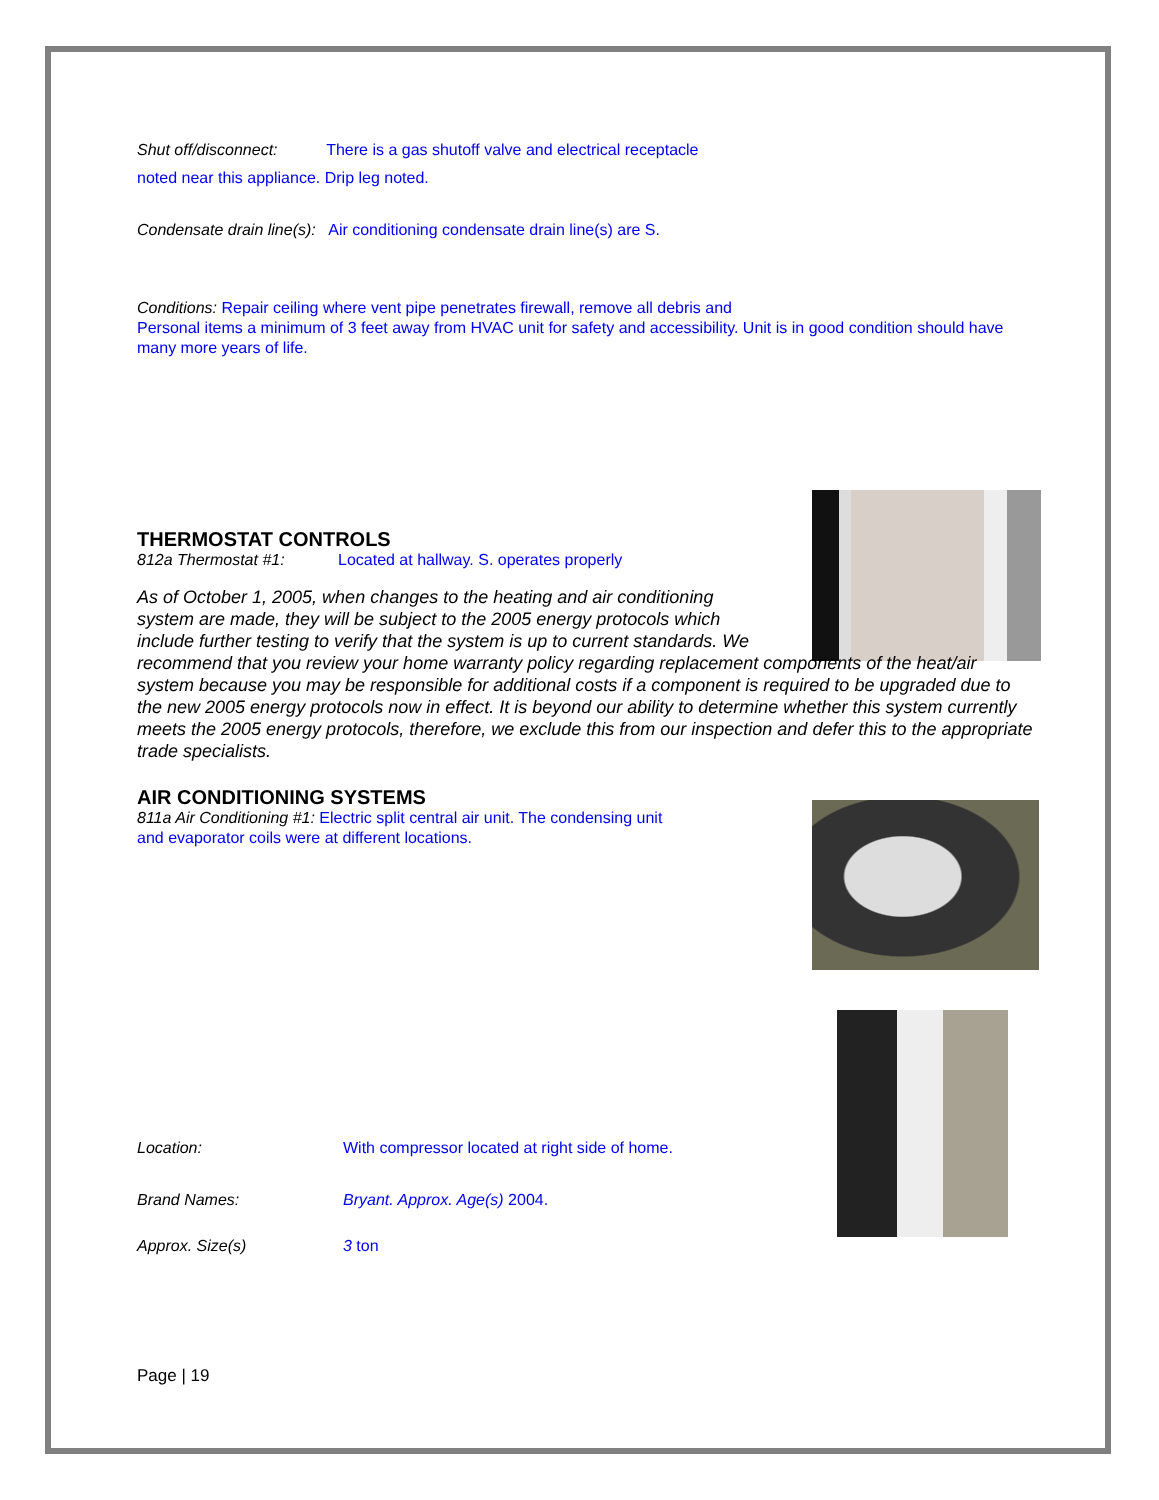Shut off/disconnect: There is a gas shutoff valve and electrical receptacle
noted near this appliance. Drip leg noted.
Condensate drain line(s): Air conditioning condensate drain line(s) are S.
Conditions: Repair ceiling where vent pipe penetrates firewall, remove all debris and
Personal items a minimum of 3 feet away from HVAC unit for safety and accessibility. Unit is in good condition should have many more years of life.
THERMOSTAT CONTROLS
812a Thermostat #1: Located at hallway. S. operates properly
As of October 1, 2005, when changes to the heating and air conditioning
system are made, they will be subject to the 2005 energy protocols which
include further testing to verify that the system is up to current standards. We
recommend that you review your home warranty policy regarding replacement components of the heat/air system because you may be responsible for additional costs if a component is required to be upgraded due to the new 2005 energy protocols now in effect. It is beyond our ability to determine whether this system currently meets the 2005 energy protocols, therefore, we exclude this from our inspection and defer this to the appropriate trade specialists.
AIR CONDITIONING SYSTEMS
811a Air Conditioning #1: Electric split central air unit. The condensing unit
and evaporator coils were at different locations.
Location: With compressor located at right side of home.
Brand Names: Bryant. Approx. Age(s) 2004.
Approx. Size(s) 3 ton
Page | 19